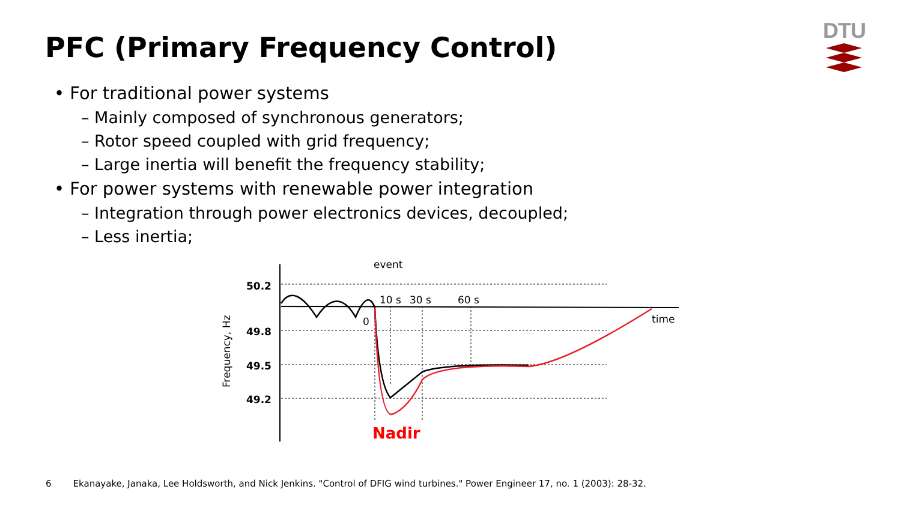PFC (Primary Frequency Control)
DTU
• For traditional power systems
– Mainly composed of synchronous generators;
– Rotor speed coupled with grid frequency;
– Large inertia will benefit the frequency stability;
• For power systems with renewable power integration
– Integration through power electronics devices, decoupled;
– Less inertia;
event
50.2
49.8
49.5
49.2
Frequency, Hz
10 s
30 s
60 s
time
0
Nadir
6 Ekanayake, Janaka, Lee Holdsworth, and Nick Jenkins. "Control of DFIG wind turbines." Power Engineer 17, no. 1 (2003): 28-32.